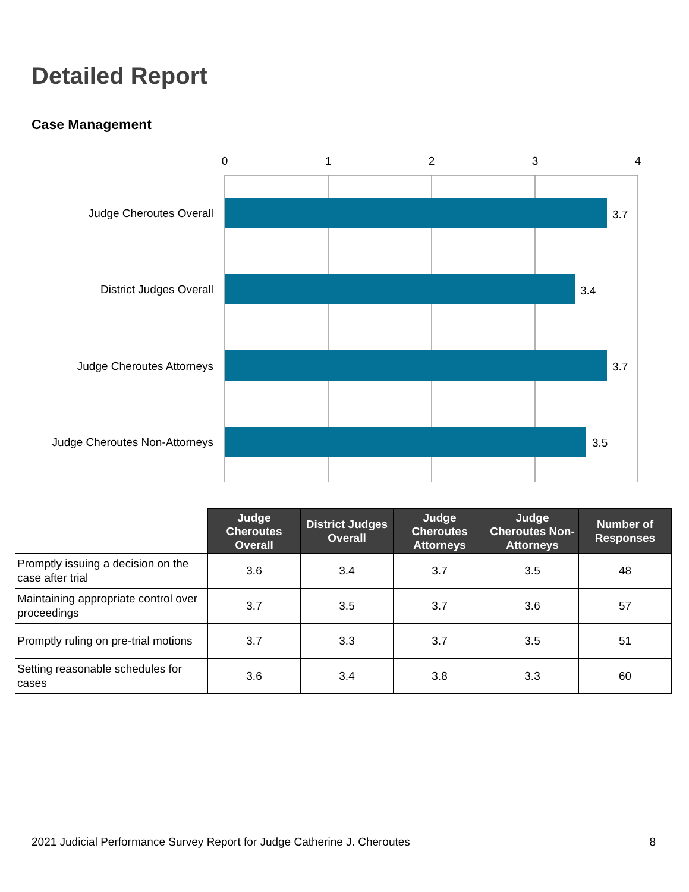Detailed Report
Case Management
0
1
2
3
4
Judge Cheroutes Overall
District Judges Overall
Judge Cheroutes Attorneys
Judge Cheroutes Non-Attorneys
3.7
3.4
3.7
3.5
| | Judge Cheroutes Overall | District Judges Overall | Judge Cheroutes Attorneys | Judge Cheroutes Non-Attorneys | Number of Responses |
| Promptly issuing a decision on the case after trial | 3.6 | 3.4 | 3.7 | 3.5 | 48 |
| Maintaining appropriate control over proceedings | 3.7 | 3.5 | 3.7 | 3.6 | 57 |
| Promptly ruling on pre-trial motions | 3.7 | 3.3 | 3.7 | 3.5 | 51 |
| Setting reasonable schedules for cases | 3.6 | 3.4 | 3.8 | 3.3 | 60 |
2021 Judicial Performance Survey Report for Judge Catherine J. Cheroutes 8